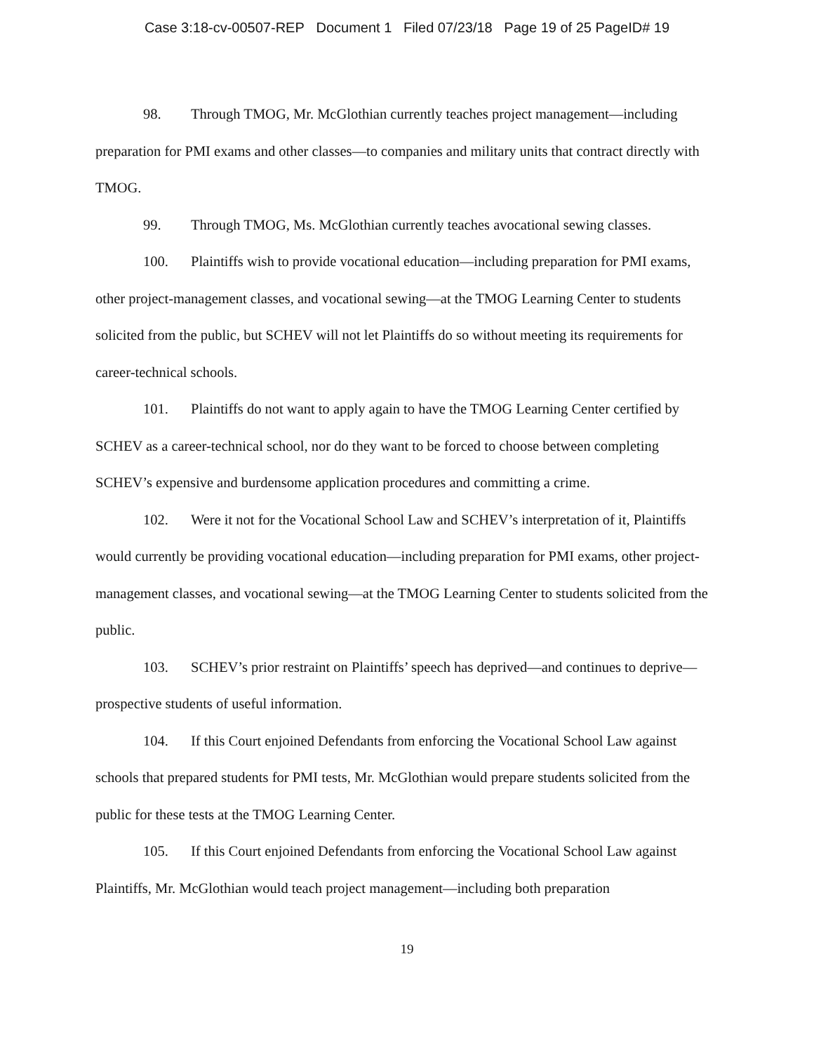Case 3:18-cv-00507-REP Document 1 Filed 07/23/18 Page 19 of 25 PageID# 19
98. Through TMOG, Mr. McGlothian currently teaches project management—including preparation for PMI exams and other classes—to companies and military units that contract directly with TMOG.
99. Through TMOG, Ms. McGlothian currently teaches avocational sewing classes.
100. Plaintiffs wish to provide vocational education—including preparation for PMI exams, other project-management classes, and vocational sewing—at the TMOG Learning Center to students solicited from the public, but SCHEV will not let Plaintiffs do so without meeting its requirements for career-technical schools.
101. Plaintiffs do not want to apply again to have the TMOG Learning Center certified by SCHEV as a career-technical school, nor do they want to be forced to choose between completing SCHEV’s expensive and burdensome application procedures and committing a crime.
102. Were it not for the Vocational School Law and SCHEV’s interpretation of it, Plaintiffs would currently be providing vocational education—including preparation for PMI exams, other project-management classes, and vocational sewing—at the TMOG Learning Center to students solicited from the public.
103. SCHEV’s prior restraint on Plaintiffs’ speech has deprived—and continues to deprive—prospective students of useful information.
104. If this Court enjoined Defendants from enforcing the Vocational School Law against schools that prepared students for PMI tests, Mr. McGlothian would prepare students solicited from the public for these tests at the TMOG Learning Center.
105. If this Court enjoined Defendants from enforcing the Vocational School Law against Plaintiffs, Mr. McGlothian would teach project management—including both preparation
19